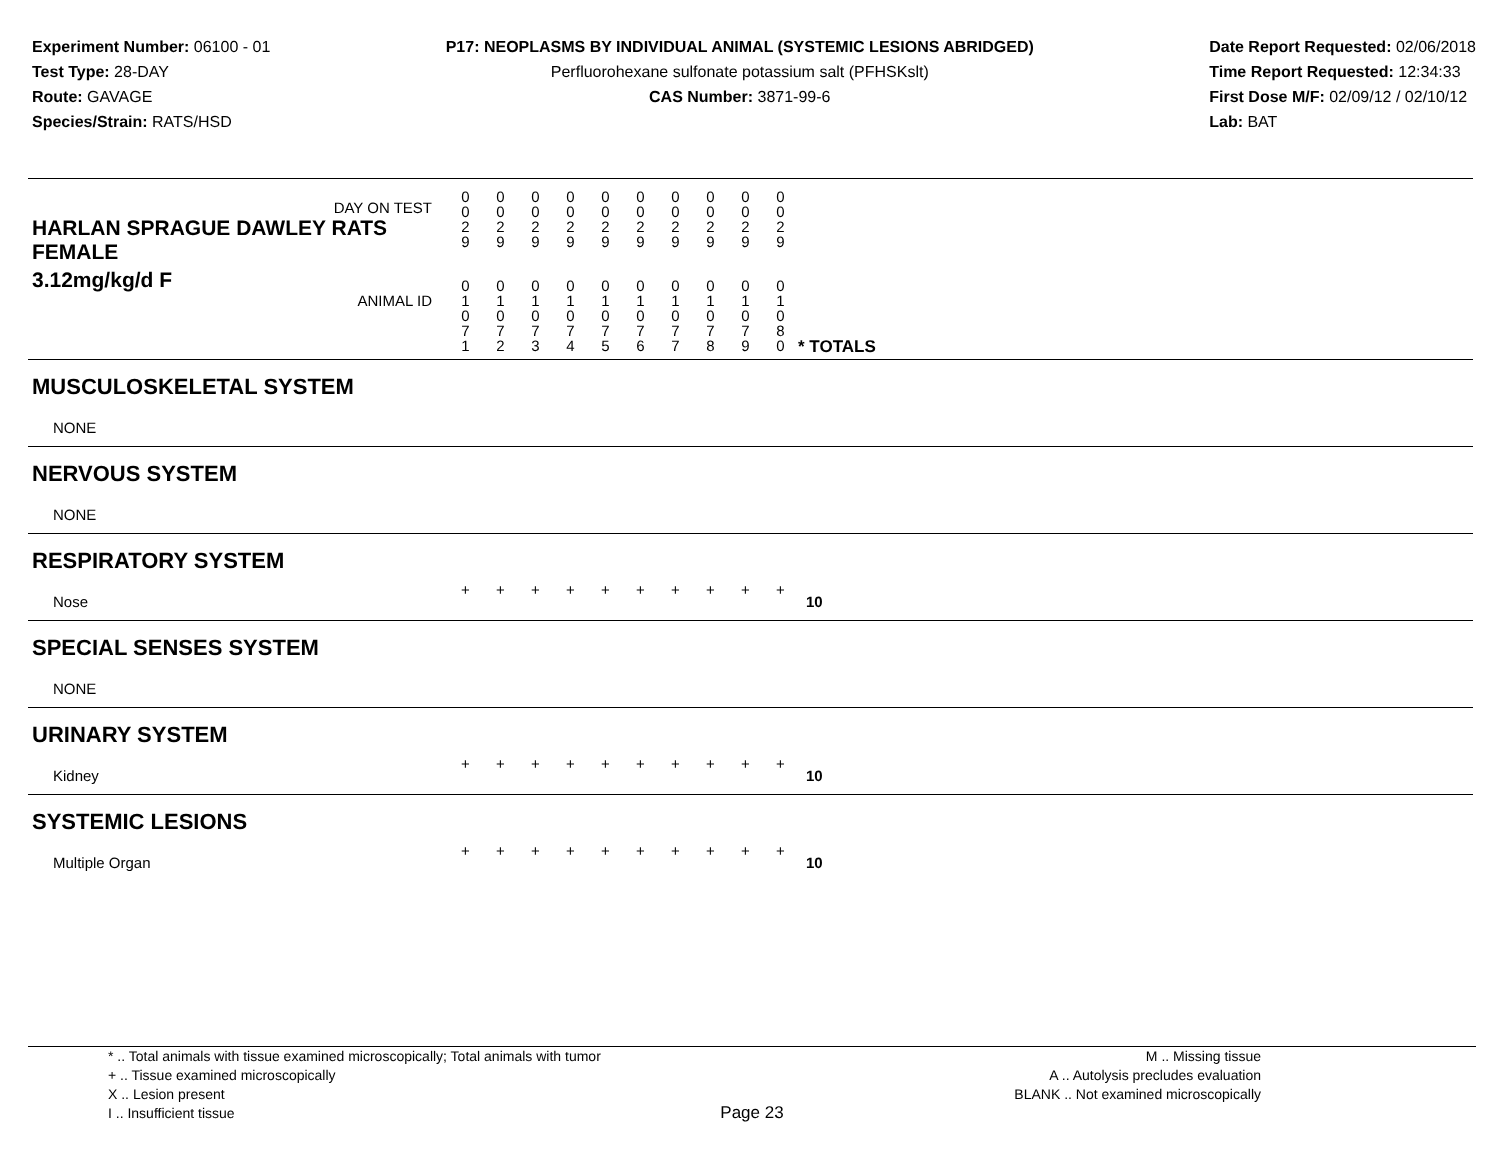Experiment Number: 06100 - 01
Test Type: 28-DAY
Route: GAVAGE
Species/Strain: RATS/HSD
P17: NEOPLASMS BY INDIVIDUAL ANIMAL (SYSTEMIC LESIONS ABRIDGED)
Perfluorohexane sulfonate potassium salt (PFHSKslt)
CAS Number: 3871-99-6
Date Report Requested: 02/06/2018
Time Report Requested: 12:34:33
First Dose M/F: 02/09/12 / 02/10/12
Lab: BAT
| DAY ON TEST HARLAN SPRAGUE DAWLEY RATS FEMALE | 0 0 2 9 | 0 0 2 9 | 0 0 2 9 | 0 0 2 9 | 0 0 2 9 | 0 0 2 9 | 0 0 2 9 | 0 0 2 9 | 0 0 2 9 | 0 0 2 9 | | |
| 3.12mg/kg/d F ANIMAL ID | 0 1 0 7 1 | 0 1 0 7 2 | 0 1 0 7 3 | 0 1 0 7 4 | 0 1 0 7 5 | 0 1 0 7 6 | 0 1 0 7 7 | 0 1 0 7 8 | 0 1 0 7 9 | 0 1 0 8 0 | | * TOTALS |
| MUSCULOSKELETAL SYSTEM | | | | | | | | | | | | |
| NONE | | | | | | | | | | | | |
| NERVOUS SYSTEM | | | | | | | | | | | | |
| NONE | | | | | | | | | | | | |
| RESPIRATORY SYSTEM | | | | | | | | | | | | |
| Nose | + | + | + | + | + | + | + | + | + | + | | 10 |
| SPECIAL SENSES SYSTEM | | | | | | | | | | | | |
| NONE | | | | | | | | | | | | |
| URINARY SYSTEM | | | | | | | | | | | | |
| Kidney | + | + | + | + | + | + | + | + | + | + | | 10 |
| SYSTEMIC LESIONS | | | | | | | | | | | | |
| Multiple Organ | + | + | + | + | + | + | + | + | + | + | | 10 |
* .. Total animals with tissue examined microscopically; Total animals with tumor
+ .. Tissue examined microscopically
X .. Lesion present
I .. Insufficient tissue
M .. Missing tissue
A .. Autolysis precludes evaluation
BLANK .. Not examined microscopically
Page 23